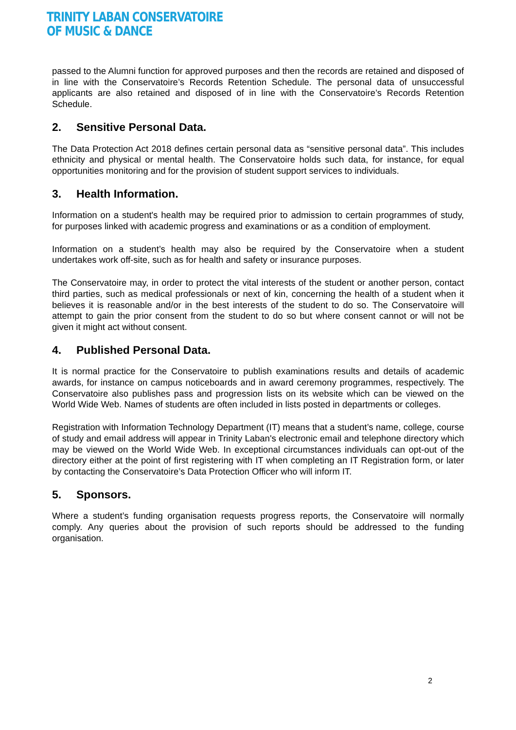TRINITY LABAN CONSERVATOIRE
OF MUSIC & DANCE
passed to the Alumni function for approved purposes and then the records are retained and disposed of in line with the Conservatoire’s Records Retention Schedule. The personal data of unsuccessful applicants are also retained and disposed of in line with the Conservatoire’s Records Retention Schedule.
2. Sensitive Personal Data.
The Data Protection Act 2018 defines certain personal data as “sensitive personal data”. This includes ethnicity and physical or mental health. The Conservatoire holds such data, for instance, for equal opportunities monitoring and for the provision of student support services to individuals.
3. Health Information.
Information on a student's health may be required prior to admission to certain programmes of study, for purposes linked with academic progress and examinations or as a condition of employment.
Information on a student’s health may also be required by the Conservatoire when a student undertakes work off-site, such as for health and safety or insurance purposes.
The Conservatoire may, in order to protect the vital interests of the student or another person, contact third parties, such as medical professionals or next of kin, concerning the health of a student when it believes it is reasonable and/or in the best interests of the student to do so. The Conservatoire will attempt to gain the prior consent from the student to do so but where consent cannot or will not be given it might act without consent.
4. Published Personal Data.
It is normal practice for the Conservatoire to publish examinations results and details of academic awards, for instance on campus noticeboards and in award ceremony programmes, respectively. The Conservatoire also publishes pass and progression lists on its website which can be viewed on the World Wide Web. Names of students are often included in lists posted in departments or colleges.
Registration with Information Technology Department (IT) means that a student’s name, college, course of study and email address will appear in Trinity Laban's electronic email and telephone directory which may be viewed on the World Wide Web. In exceptional circumstances individuals can opt-out of the directory either at the point of first registering with IT when completing an IT Registration form, or later by contacting the Conservatoire’s Data Protection Officer who will inform IT.
5. Sponsors.
Where a student’s funding organisation requests progress reports, the Conservatoire will normally comply. Any queries about the provision of such reports should be addressed to the funding organisation.
2